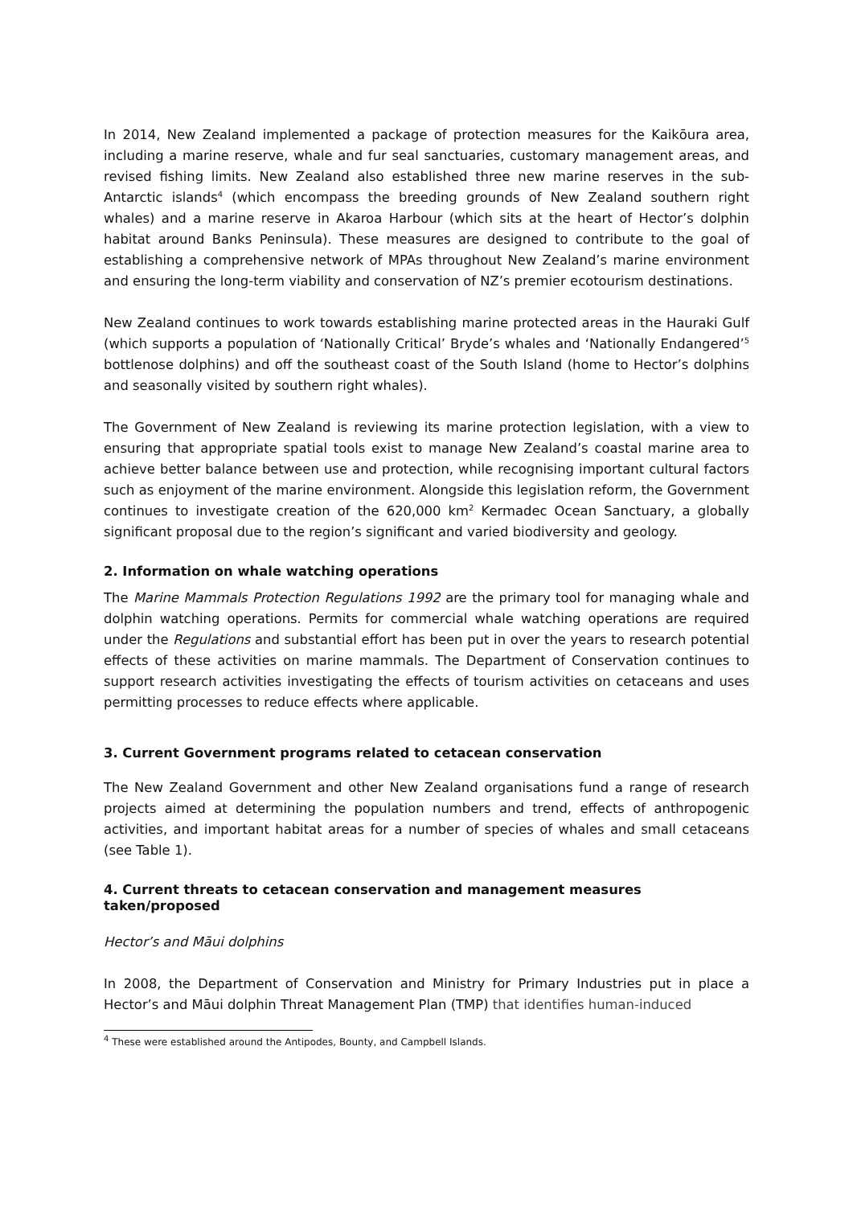In 2014, New Zealand implemented a package of protection measures for the Kaikōura area, including a marine reserve, whale and fur seal sanctuaries, customary management areas, and revised fishing limits. New Zealand also established three new marine reserves in the sub-Antarctic islands<sup>4</sup> (which encompass the breeding grounds of New Zealand southern right whales) and a marine reserve in Akaroa Harbour (which sits at the heart of Hector’s dolphin habitat around Banks Peninsula). These measures are designed to contribute to the goal of establishing a comprehensive network of MPAs throughout New Zealand’s marine environment and ensuring the long-term viability and conservation of NZ’s premier ecotourism destinations.
New Zealand continues to work towards establishing marine protected areas in the Hauraki Gulf (which supports a population of ‘Nationally Critical’ Bryde’s whales and ‘Nationally Endangered’<sup>5</sup> bottlenose dolphins) and off the southeast coast of the South Island (home to Hector’s dolphins and seasonally visited by southern right whales).
The Government of New Zealand is reviewing its marine protection legislation, with a view to ensuring that appropriate spatial tools exist to manage New Zealand’s coastal marine area to achieve better balance between use and protection, while recognising important cultural factors such as enjoyment of the marine environment. Alongside this legislation reform, the Government continues to investigate creation of the 620,000 km<sup>2</sup> Kermadec Ocean Sanctuary, a globally significant proposal due to the region’s significant and varied biodiversity and geology.
2. Information on whale watching operations
The Marine Mammals Protection Regulations 1992 are the primary tool for managing whale and dolphin watching operations. Permits for commercial whale watching operations are required under the Regulations and substantial effort has been put in over the years to research potential effects of these activities on marine mammals. The Department of Conservation continues to support research activities investigating the effects of tourism activities on cetaceans and uses permitting processes to reduce effects where applicable.
3. Current Government programs related to cetacean conservation
The New Zealand Government and other New Zealand organisations fund a range of research projects aimed at determining the population numbers and trend, effects of anthropogenic activities, and important habitat areas for a number of species of whales and small cetaceans (see Table 1).
4. Current threats to cetacean conservation and management measures taken/proposed
Hector’s and Māui dolphins
In 2008, the Department of Conservation and Ministry for Primary Industries put in place a Hector’s and Māui dolphin Threat Management Plan (TMP) that identifies human-induced
<sup>4</sup> These were established around the Antipodes, Bounty, and Campbell Islands.